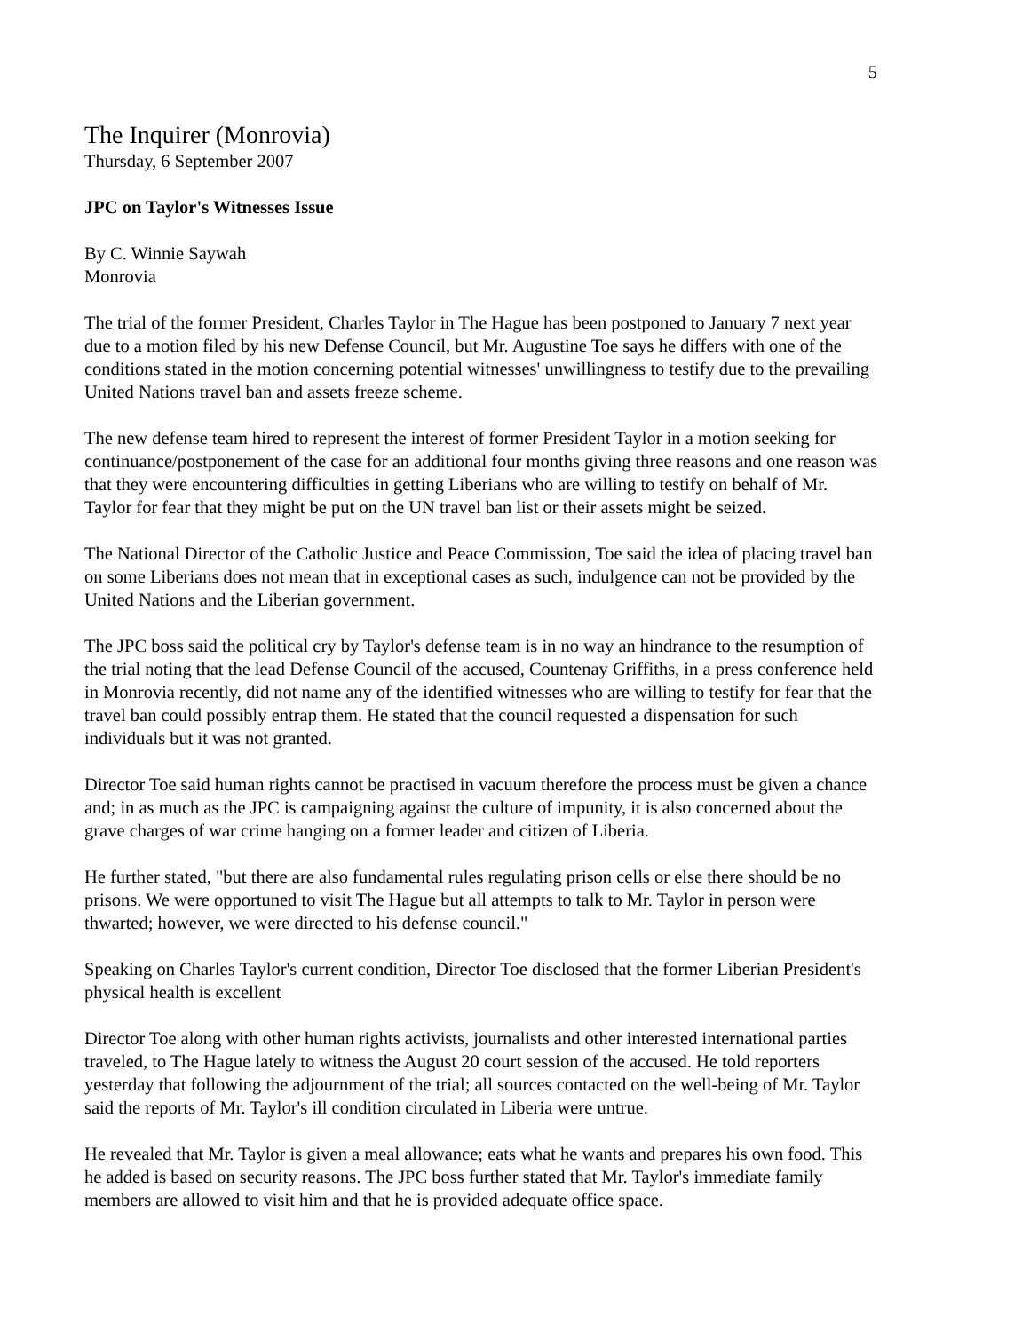5
The Inquirer (Monrovia)
Thursday, 6 September 2007
JPC on Taylor's Witnesses Issue
By C. Winnie Saywah
Monrovia
The trial of the former President, Charles Taylor in The Hague has been postponed to January 7 next year due to a motion filed by his new Defense Council, but Mr. Augustine Toe says he differs with one of the conditions stated in the motion concerning potential witnesses' unwillingness to testify due to the prevailing United Nations travel ban and assets freeze scheme.
The new defense team hired to represent the interest of former President Taylor in a motion seeking for continuance/postponement of the case for an additional four months giving three reasons and one reason was that they were encountering difficulties in getting Liberians who are willing to testify on behalf of Mr. Taylor for fear that they might be put on the UN travel ban list or their assets might be seized.
The National Director of the Catholic Justice and Peace Commission, Toe said the idea of placing travel ban on some Liberians does not mean that in exceptional cases as such, indulgence can not be provided by the United Nations and the Liberian government.
The JPC boss said the political cry by Taylor's defense team is in no way an hindrance to the resumption of the trial noting that the lead Defense Council of the accused, Countenay Griffiths, in a press conference held in Monrovia recently, did not name any of the identified witnesses who are willing to testify for fear that the travel ban could possibly entrap them. He stated that the council requested a dispensation for such individuals but it was not granted.
Director Toe said human rights cannot be practised in vacuum therefore the process must be given a chance and; in as much as the JPC is campaigning against the culture of impunity, it is also concerned about the grave charges of war crime hanging on a former leader and citizen of Liberia.
He further stated, "but there are also fundamental rules regulating prison cells or else there should be no prisons. We were opportuned to visit The Hague but all attempts to talk to Mr. Taylor in person were thwarted; however, we were directed to his defense council."
Speaking on Charles Taylor's current condition, Director Toe disclosed that the former Liberian President's physical health is excellent
Director Toe along with other human rights activists, journalists and other interested international parties traveled, to The Hague lately to witness the August 20 court session of the accused. He told reporters yesterday that following the adjournment of the trial; all sources contacted on the well-being of Mr. Taylor said the reports of Mr. Taylor's ill condition circulated in Liberia were untrue.
He revealed that Mr. Taylor is given a meal allowance; eats what he wants and prepares his own food. This he added is based on security reasons. The JPC boss further stated that Mr. Taylor's immediate family members are allowed to visit him and that he is provided adequate office space.